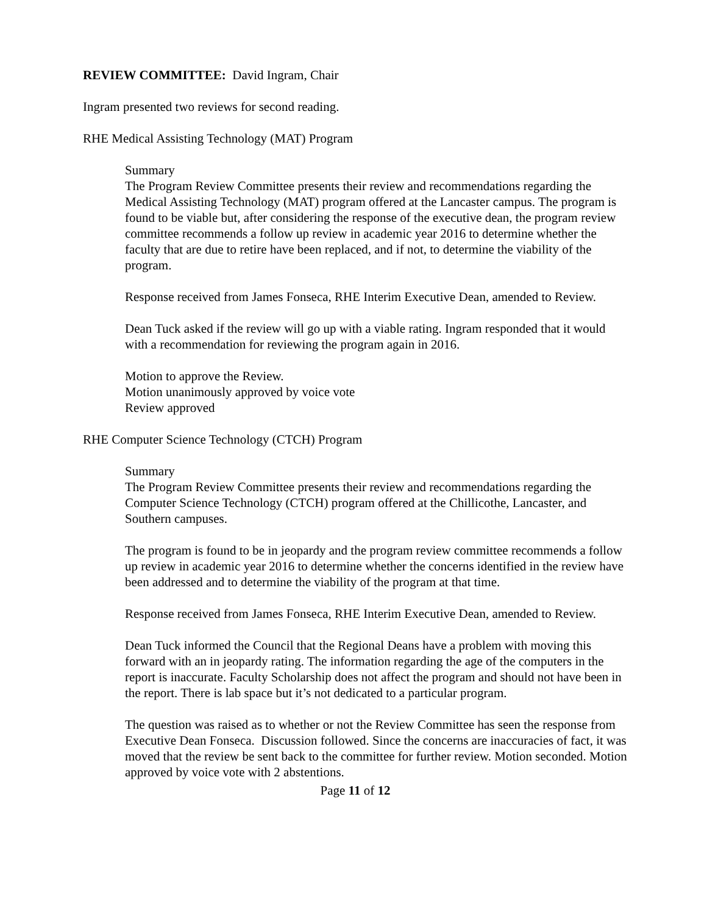REVIEW COMMITTEE: David Ingram, Chair
Ingram presented two reviews for second reading.
RHE Medical Assisting Technology (MAT) Program
Summary
The Program Review Committee presents their review and recommendations regarding the Medical Assisting Technology (MAT) program offered at the Lancaster campus. The program is found to be viable but, after considering the response of the executive dean, the program review committee recommends a follow up review in academic year 2016 to determine whether the faculty that are due to retire have been replaced, and if not, to determine the viability of the program.
Response received from James Fonseca, RHE Interim Executive Dean, amended to Review.
Dean Tuck asked if the review will go up with a viable rating. Ingram responded that it would with a recommendation for reviewing the program again in 2016.
Motion to approve the Review.
Motion unanimously approved by voice vote
Review approved
RHE Computer Science Technology (CTCH) Program
Summary
The Program Review Committee presents their review and recommendations regarding the Computer Science Technology (CTCH) program offered at the Chillicothe, Lancaster, and Southern campuses.
The program is found to be in jeopardy and the program review committee recommends a follow up review in academic year 2016 to determine whether the concerns identified in the review have been addressed and to determine the viability of the program at that time.
Response received from James Fonseca, RHE Interim Executive Dean, amended to Review.
Dean Tuck informed the Council that the Regional Deans have a problem with moving this forward with an in jeopardy rating. The information regarding the age of the computers in the report is inaccurate. Faculty Scholarship does not affect the program and should not have been in the report. There is lab space but it’s not dedicated to a particular program.
The question was raised as to whether or not the Review Committee has seen the response from Executive Dean Fonseca. Discussion followed. Since the concerns are inaccuracies of fact, it was moved that the review be sent back to the committee for further review. Motion seconded. Motion approved by voice vote with 2 abstentions.
Page 11 of 12